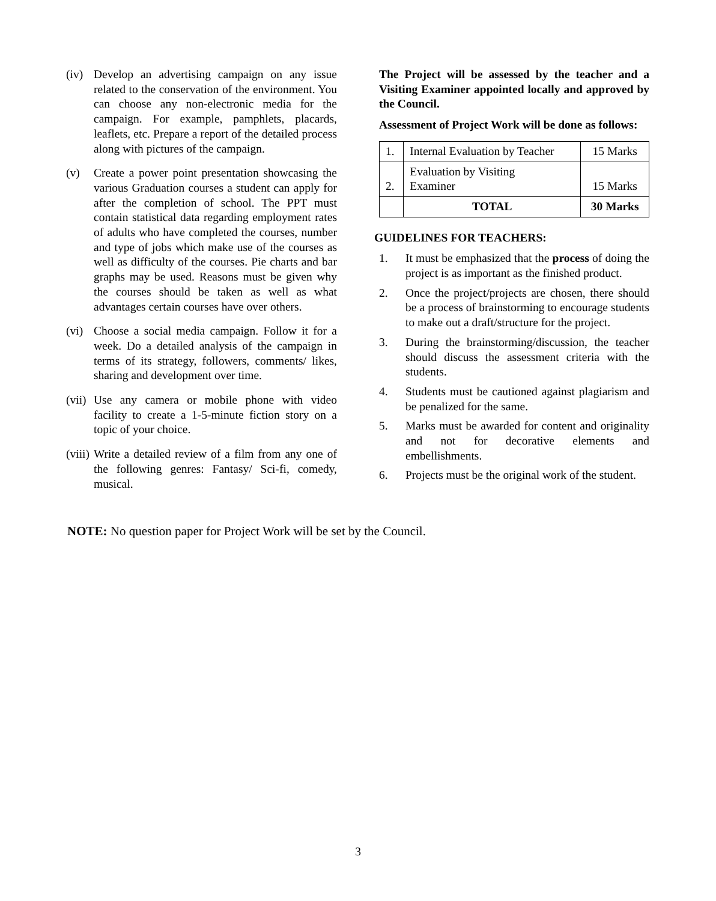(iv) Develop an advertising campaign on any issue related to the conservation of the environment. You can choose any non-electronic media for the campaign. For example, pamphlets, placards, leaflets, etc. Prepare a report of the detailed process along with pictures of the campaign.
(v) Create a power point presentation showcasing the various Graduation courses a student can apply for after the completion of school. The PPT must contain statistical data regarding employment rates of adults who have completed the courses, number and type of jobs which make use of the courses as well as difficulty of the courses. Pie charts and bar graphs may be used. Reasons must be given why the courses should be taken as well as what advantages certain courses have over others.
(vi) Choose a social media campaign. Follow it for a week. Do a detailed analysis of the campaign in terms of its strategy, followers, comments/ likes, sharing and development over time.
(vii) Use any camera or mobile phone with video facility to create a 1-5-minute fiction story on a topic of your choice.
(viii) Write a detailed review of a film from any one of the following genres: Fantasy/ Sci-fi, comedy, musical.
The Project will be assessed by the teacher and a Visiting Examiner appointed locally and approved by the Council.
Assessment of Project Work will be done as follows:
| 1. | Internal Evaluation by Teacher | 15 Marks |
| 2. | Evaluation by Visiting Examiner | 15 Marks |
| | TOTAL | 30 Marks |
GUIDELINES FOR TEACHERS:
1. It must be emphasized that the process of doing the project is as important as the finished product.
2. Once the project/projects are chosen, there should be a process of brainstorming to encourage students to make out a draft/structure for the project.
3. During the brainstorming/discussion, the teacher should discuss the assessment criteria with the students.
4. Students must be cautioned against plagiarism and be penalized for the same.
5. Marks must be awarded for content and originality and not for decorative elements and embellishments.
6. Projects must be the original work of the student.
NOTE: No question paper for Project Work will be set by the Council.
3